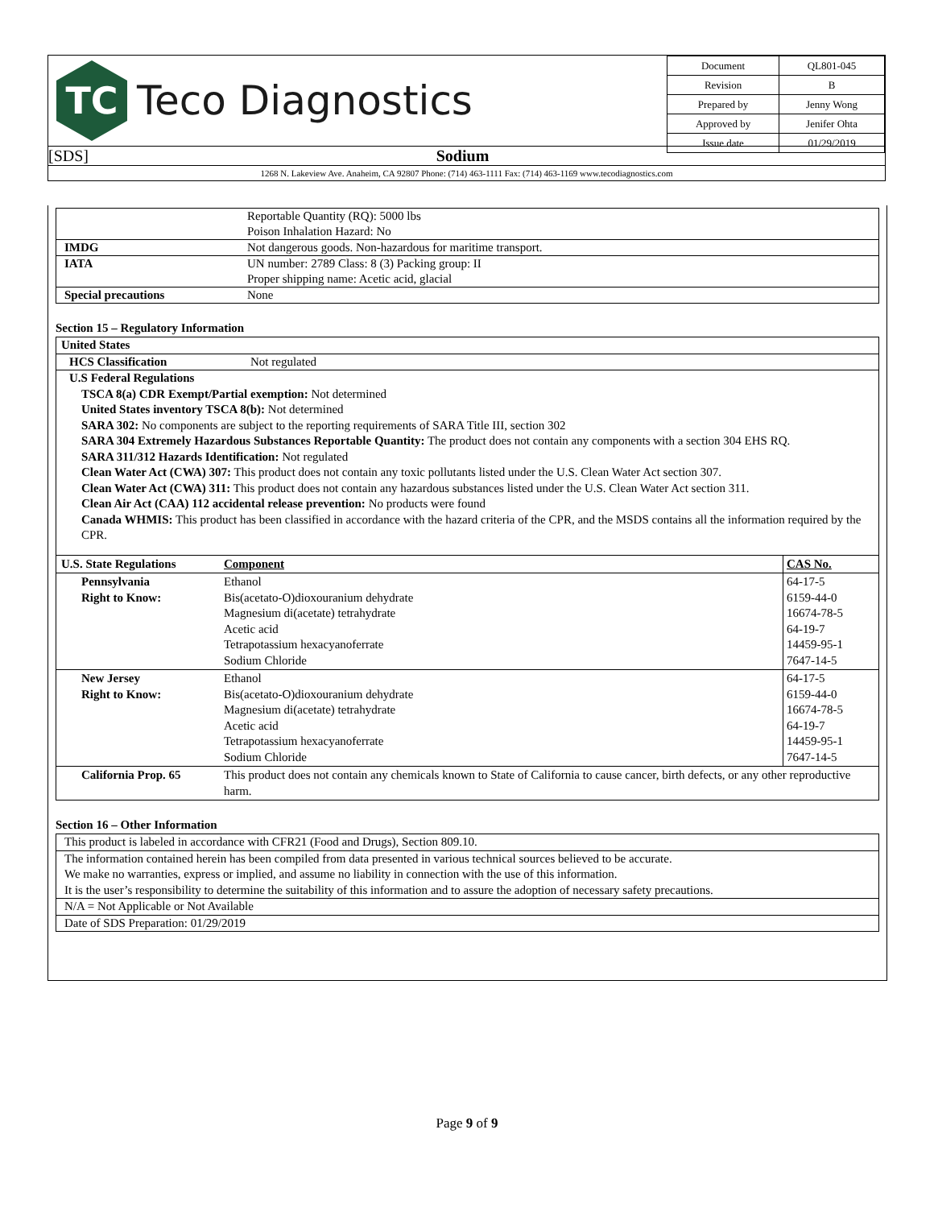TC
Teco Diagnostics
| Document | QL801-045 |
| Revision | B |
| Prepared by | Jenny Wong |
| Approved by | Jenifer Ohta |
| Issue date | 01/29/2019 |
[SDS] Sodium
1268 N. Lakeview Ave. Anaheim, CA 92807 Phone: (714) 463-1111 Fax: (714) 463-1169 www.tecodiagnostics.com
| | Reportable Quantity (RQ): 5000 lbs Poison Inhalation Hazard: No |
| IMDG | Not dangerous goods. Non-hazardous for maritime transport. |
| IATA | UN number: 2789 Class: 8 (3) Packing group: II Proper shipping name: Acetic acid, glacial |
| Special precautions | None |
Section 15 – Regulatory Information
United States
HCS Classification Not regulated
U.S Federal Regulations
TSCA 8(a) CDR Exempt/Partial exemption: Not determined
United States inventory TSCA 8(b): Not determined
SARA 302: No components are subject to the reporting requirements of SARA Title III, section 302
SARA 304 Extremely Hazardous Substances Reportable Quantity: The product does not contain any components with a section 304 EHS RQ.
SARA 311/312 Hazards Identification: Not regulated
Clean Water Act (CWA) 307: This product does not contain any toxic pollutants listed under the U.S. Clean Water Act section 307.
Clean Water Act (CWA) 311: This product does not contain any hazardous substances listed under the U.S. Clean Water Act section 311.
Clean Air Act (CAA) 112 accidental release prevention: No products were found
Canada WHMIS: This product has been classified in accordance with the hazard criteria of the CPR, and the MSDS contains all the information required by the CPR.
| U.S. State Regulations | Component | CAS No. |
| --- | --- | --- |
| Pennsylvania Right to Know: | Ethanol Bis(acetato-O)dioxouranium dehydrate Magnesium di(acetate) tetrahydrate Acetic acid Tetrapotassium hexacyanoferrate Sodium Chloride | 64-17-5 6159-44-0 16674-78-5 64-19-7 14459-95-1 7647-14-5 |
| New Jersey Right to Know: | Ethanol Bis(acetato-O)dioxouranium dehydrate Magnesium di(acetate) tetrahydrate Acetic acid Tetrapotassium hexacyanoferrate Sodium Chloride | 64-17-5 6159-44-0 16674-78-5 64-19-7 14459-95-1 7647-14-5 |
| California Prop. 65 | This product does not contain any chemicals known to State of California to cause cancer, birth defects, or any other reproductive harm. | |
Section 16 – Other Information
This product is labeled in accordance with CFR21 (Food and Drugs), Section 809.10.
The information contained herein has been compiled from data presented in various technical sources believed to be accurate.
We make no warranties, express or implied, and assume no liability in connection with the use of this information.
It is the user’s responsibility to determine the suitability of this information and to assure the adoption of necessary safety precautions.
N/A = Not Applicable or Not Available
Date of SDS Preparation: 01/29/2019
Page 9 of 9